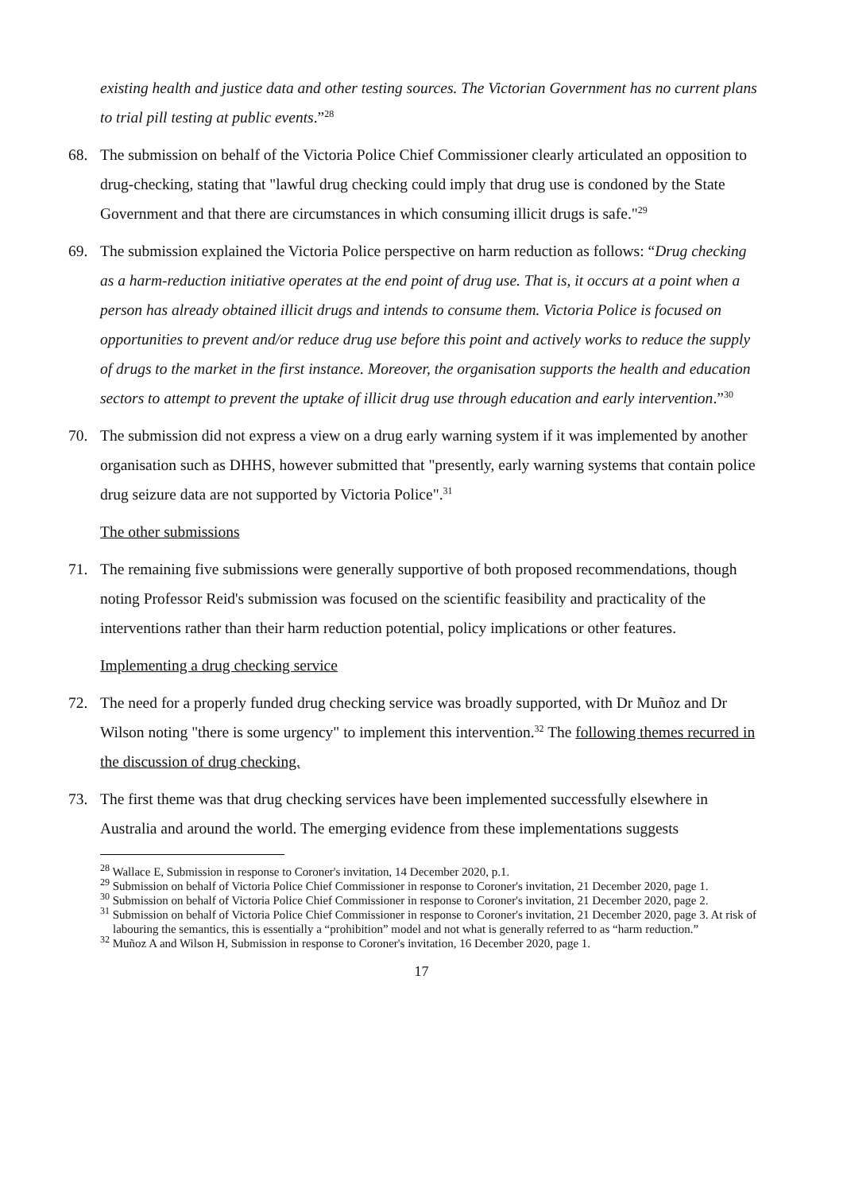existing health and justice data and other testing sources. The Victorian Government has no current plans to trial pill testing at public events.”<sup>28</sup>
68. The submission on behalf of the Victoria Police Chief Commissioner clearly articulated an opposition to drug-checking, stating that "lawful drug checking could imply that drug use is condoned by the State Government and that there are circumstances in which consuming illicit drugs is safe."<sup>29</sup>
69. The submission explained the Victoria Police perspective on harm reduction as follows: “Drug checking as a harm-reduction initiative operates at the end point of drug use. That is, it occurs at a point when a person has already obtained illicit drugs and intends to consume them. Victoria Police is focused on opportunities to prevent and/or reduce drug use before this point and actively works to reduce the supply of drugs to the market in the first instance. Moreover, the organisation supports the health and education sectors to attempt to prevent the uptake of illicit drug use through education and early intervention.”<sup>30</sup>
70. The submission did not express a view on a drug early warning system if it was implemented by another organisation such as DHHS, however submitted that "presently, early warning systems that contain police drug seizure data are not supported by Victoria Police".<sup>31</sup>
The other submissions
71. The remaining five submissions were generally supportive of both proposed recommendations, though noting Professor Reid's submission was focused on the scientific feasibility and practicality of the interventions rather than their harm reduction potential, policy implications or other features.
Implementing a drug checking service
72. The need for a properly funded drug checking service was broadly supported, with Dr Muñoz and Dr Wilson noting "there is some urgency" to implement this intervention.<sup>32</sup> The following themes recurred in the discussion of drug checking.
73. The first theme was that drug checking services have been implemented successfully elsewhere in Australia and around the world. The emerging evidence from these implementations suggests
<sup>28</sup> Wallace E, Submission in response to Coroner's invitation, 14 December 2020, p.1.
<sup>29</sup> Submission on behalf of Victoria Police Chief Commissioner in response to Coroner's invitation, 21 December 2020, page 1.
<sup>30</sup> Submission on behalf of Victoria Police Chief Commissioner in response to Coroner's invitation, 21 December 2020, page 2.
<sup>31</sup> Submission on behalf of Victoria Police Chief Commissioner in response to Coroner's invitation, 21 December 2020, page 3. At risk of labouring the semantics, this is essentially a “prohibition” model and not what is generally referred to as “harm reduction.”
<sup>32</sup> Muñoz A and Wilson H, Submission in response to Coroner's invitation, 16 December 2020, page 1.
17